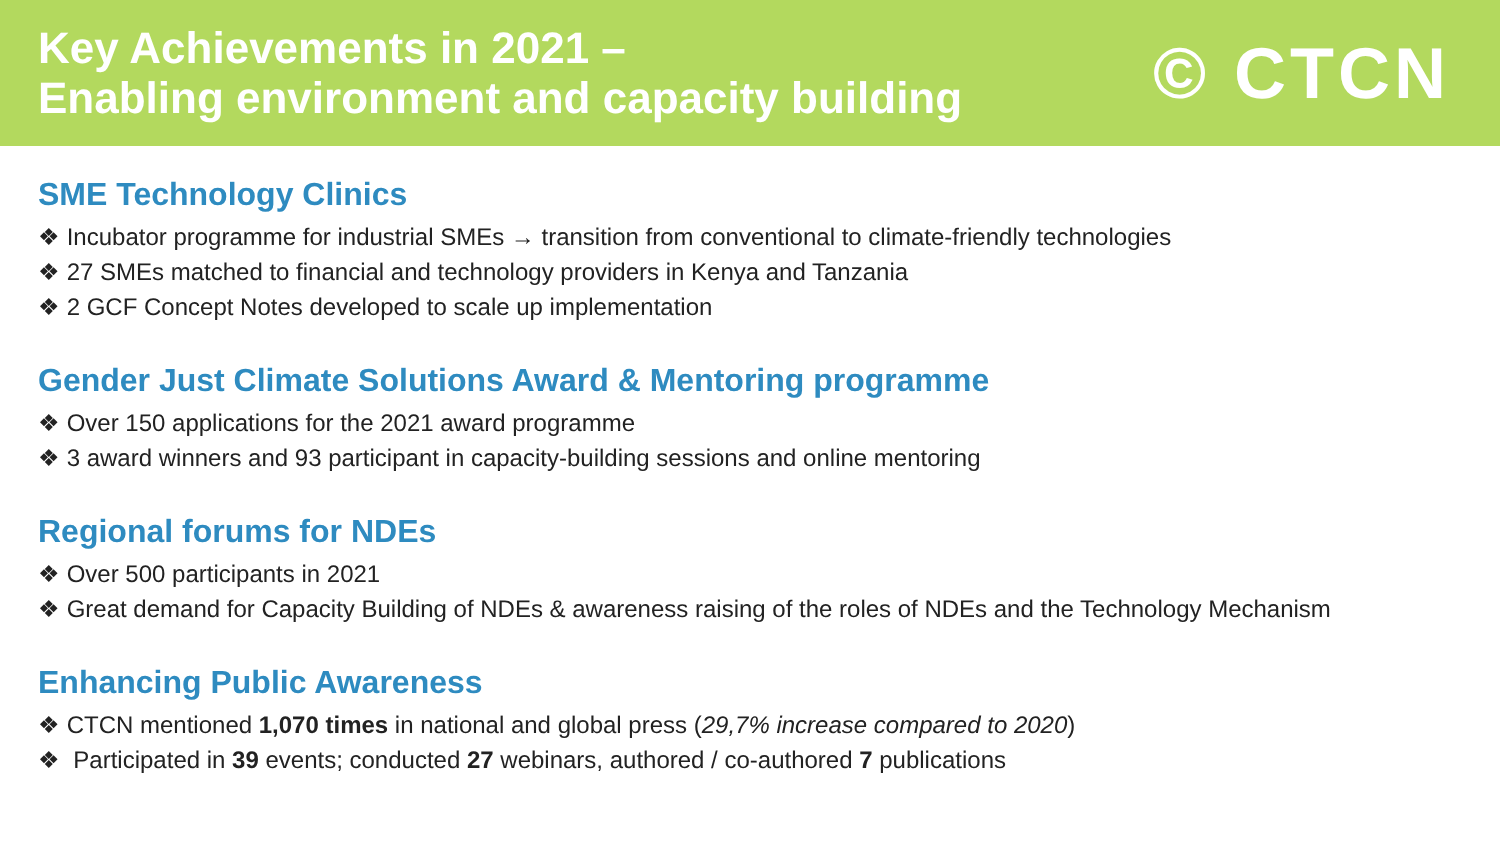Key Achievements in 2021 –
Enabling environment and capacity building
© CTCN
SME Technology Clinics
❖ Incubator programme for industrial SMEs → transition from conventional to climate-friendly technologies
❖ 27 SMEs matched to financial and technology providers in Kenya and Tanzania
❖ 2 GCF Concept Notes developed to scale up implementation
Gender Just Climate Solutions Award & Mentoring programme
❖ Over 150 applications for the 2021 award programme
❖ 3 award winners and 93 participant in capacity-building sessions and online mentoring
Regional forums for NDEs
❖ Over 500 participants in 2021
❖ Great demand for Capacity Building of NDEs & awareness raising of the roles of NDEs and the Technology Mechanism
Enhancing Public Awareness
❖ CTCN mentioned 1,070 times in national and global press (29,7% increase compared to 2020)
❖ Participated in 39 events; conducted 27 webinars, authored / co-authored 7 publications